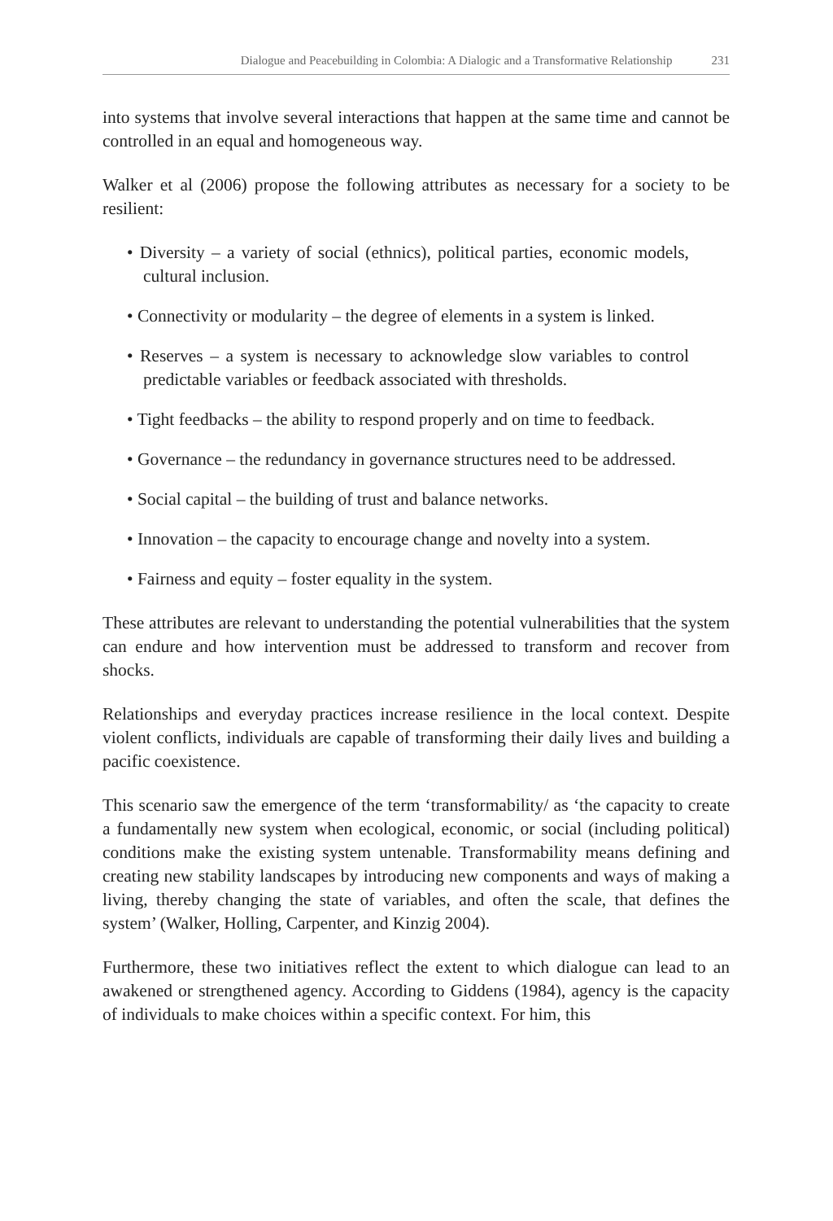Dialogue and Peacebuilding in Colombia: A Dialogic and a Transformative Relationship 231
into systems that involve several interactions that happen at the same time and cannot be controlled in an equal and homogeneous way.
Walker et al (2006) propose the following attributes as necessary for a society to be resilient:
• Diversity – a variety of social (ethnics), political parties, economic models, cultural inclusion.
• Connectivity or modularity – the degree of elements in a system is linked.
• Reserves – a system is necessary to acknowledge slow variables to control predictable variables or feedback associated with thresholds.
• Tight feedbacks – the ability to respond properly and on time to feedback.
• Governance – the redundancy in governance structures need to be addressed.
• Social capital – the building of trust and balance networks.
• Innovation – the capacity to encourage change and novelty into a system.
• Fairness and equity – foster equality in the system.
These attributes are relevant to understanding the potential vulnerabilities that the system can endure and how intervention must be addressed to transform and recover from shocks.
Relationships and everyday practices increase resilience in the local context. Despite violent conflicts, individuals are capable of transforming their daily lives and building a pacific coexistence.
This scenario saw the emergence of the term ‘transformability/ as ‘the capacity to create a fundamentally new system when ecological, economic, or social (including political) conditions make the existing system untenable. Transformability means defining and creating new stability landscapes by introducing new components and ways of making a living, thereby changing the state of variables, and often the scale, that defines the system’ (Walker, Holling, Carpenter, and Kinzig 2004).
Furthermore, these two initiatives reflect the extent to which dialogue can lead to an awakened or strengthened agency. According to Giddens (1984), agency is the capacity of individuals to make choices within a specific context. For him, this